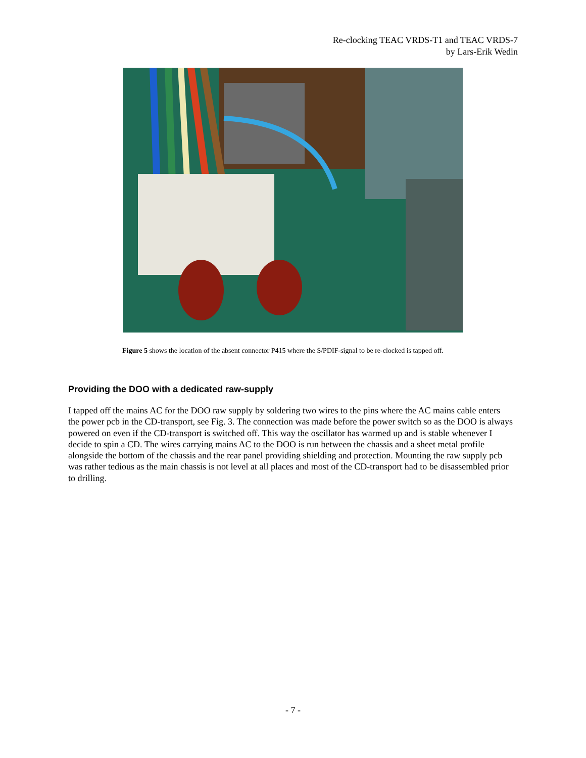Re-clocking TEAC VRDS-T1 and TEAC VRDS-7
by Lars-Erik Wedin
Figure 5 shows the location of the absent connector P415 where the S/PDIF-signal to be re-clocked is tapped off.
Providing the DOO with a dedicated raw-supply
I tapped off the mains AC for the DOO raw supply by soldering two wires to the pins where the AC mains cable enters the power pcb in the CD-transport, see Fig. 3. The connection was made before the power switch so as the DOO is always powered on even if the CD-transport is switched off. This way the oscillator has warmed up and is stable whenever I decide to spin a CD. The wires carrying mains AC to the DOO is run between the chassis and a sheet metal profile alongside the bottom of the chassis and the rear panel providing shielding and protection. Mounting the raw supply pcb was rather tedious as the main chassis is not level at all places and most of the CD-transport had to be disassembled prior to drilling.
- 7 -